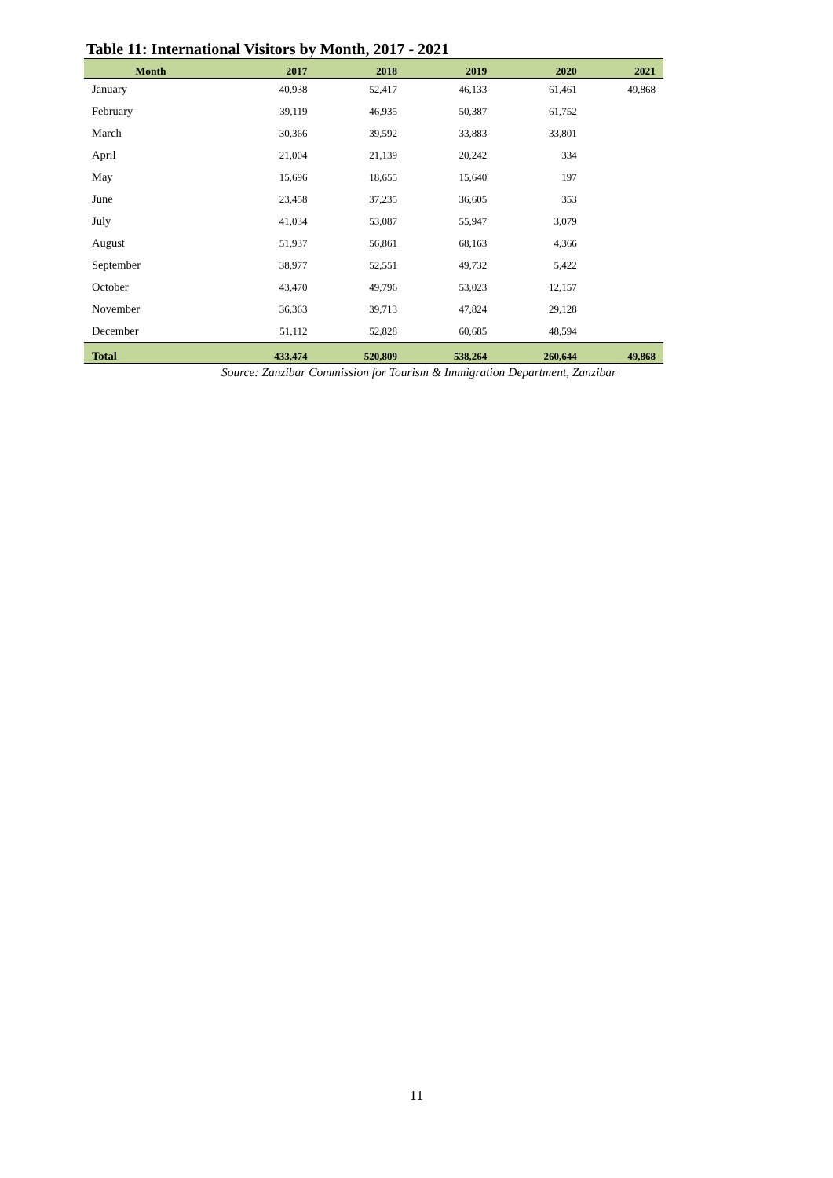Table 11: International Visitors by Month, 2017 - 2021
| Month | 2017 | 2018 | 2019 | 2020 | 2021 |
| --- | --- | --- | --- | --- | --- |
| January | 40,938 | 52,417 | 46,133 | 61,461 | 49,868 |
| February | 39,119 | 46,935 | 50,387 | 61,752 | |
| March | 30,366 | 39,592 | 33,883 | 33,801 | |
| April | 21,004 | 21,139 | 20,242 | 334 | |
| May | 15,696 | 18,655 | 15,640 | 197 | |
| June | 23,458 | 37,235 | 36,605 | 353 | |
| July | 41,034 | 53,087 | 55,947 | 3,079 | |
| August | 51,937 | 56,861 | 68,163 | 4,366 | |
| September | 38,977 | 52,551 | 49,732 | 5,422 | |
| October | 43,470 | 49,796 | 53,023 | 12,157 | |
| November | 36,363 | 39,713 | 47,824 | 29,128 | |
| December | 51,112 | 52,828 | 60,685 | 48,594 | |
| Total | 433,474 | 520,809 | 538,264 | 260,644 | 49,868 |
Source: Zanzibar Commission for Tourism & Immigration Department, Zanzibar
11